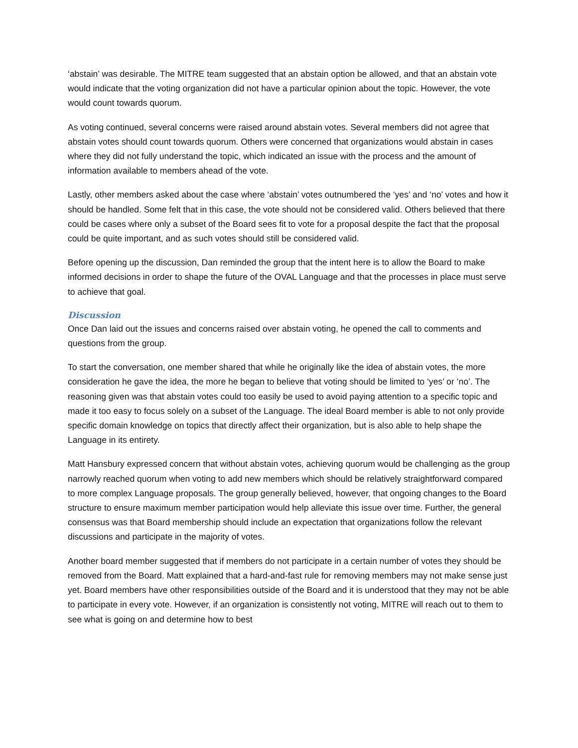‘abstain’ was desirable. The MITRE team suggested that an abstain option be allowed, and that an abstain vote would indicate that the voting organization did not have a particular opinion about the topic. However, the vote would count towards quorum.
As voting continued, several concerns were raised around abstain votes. Several members did not agree that abstain votes should count towards quorum. Others were concerned that organizations would abstain in cases where they did not fully understand the topic, which indicated an issue with the process and the amount of information available to members ahead of the vote.
Lastly, other members asked about the case where ‘abstain’ votes outnumbered the ‘yes’ and ‘no’ votes and how it should be handled. Some felt that in this case, the vote should not be considered valid. Others believed that there could be cases where only a subset of the Board sees fit to vote for a proposal despite the fact that the proposal could be quite important, and as such votes should still be considered valid.
Before opening up the discussion, Dan reminded the group that the intent here is to allow the Board to make informed decisions in order to shape the future of the OVAL Language and that the processes in place must serve to achieve that goal.
Discussion
Once Dan laid out the issues and concerns raised over abstain voting, he opened the call to comments and questions from the group.
To start the conversation, one member shared that while he originally like the idea of abstain votes, the more consideration he gave the idea, the more he began to believe that voting should be limited to ‘yes’ or ‘no’. The reasoning given was that abstain votes could too easily be used to avoid paying attention to a specific topic and made it too easy to focus solely on a subset of the Language. The ideal Board member is able to not only provide specific domain knowledge on topics that directly affect their organization, but is also able to help shape the Language in its entirety.
Matt Hansbury expressed concern that without abstain votes, achieving quorum would be challenging as the group narrowly reached quorum when voting to add new members which should be relatively straightforward compared to more complex Language proposals. The group generally believed, however, that ongoing changes to the Board structure to ensure maximum member participation would help alleviate this issue over time. Further, the general consensus was that Board membership should include an expectation that organizations follow the relevant discussions and participate in the majority of votes.
Another board member suggested that if members do not participate in a certain number of votes they should be removed from the Board. Matt explained that a hard-and-fast rule for removing members may not make sense just yet. Board members have other responsibilities outside of the Board and it is understood that they may not be able to participate in every vote. However, if an organization is consistently not voting, MITRE will reach out to them to see what is going on and determine how to best